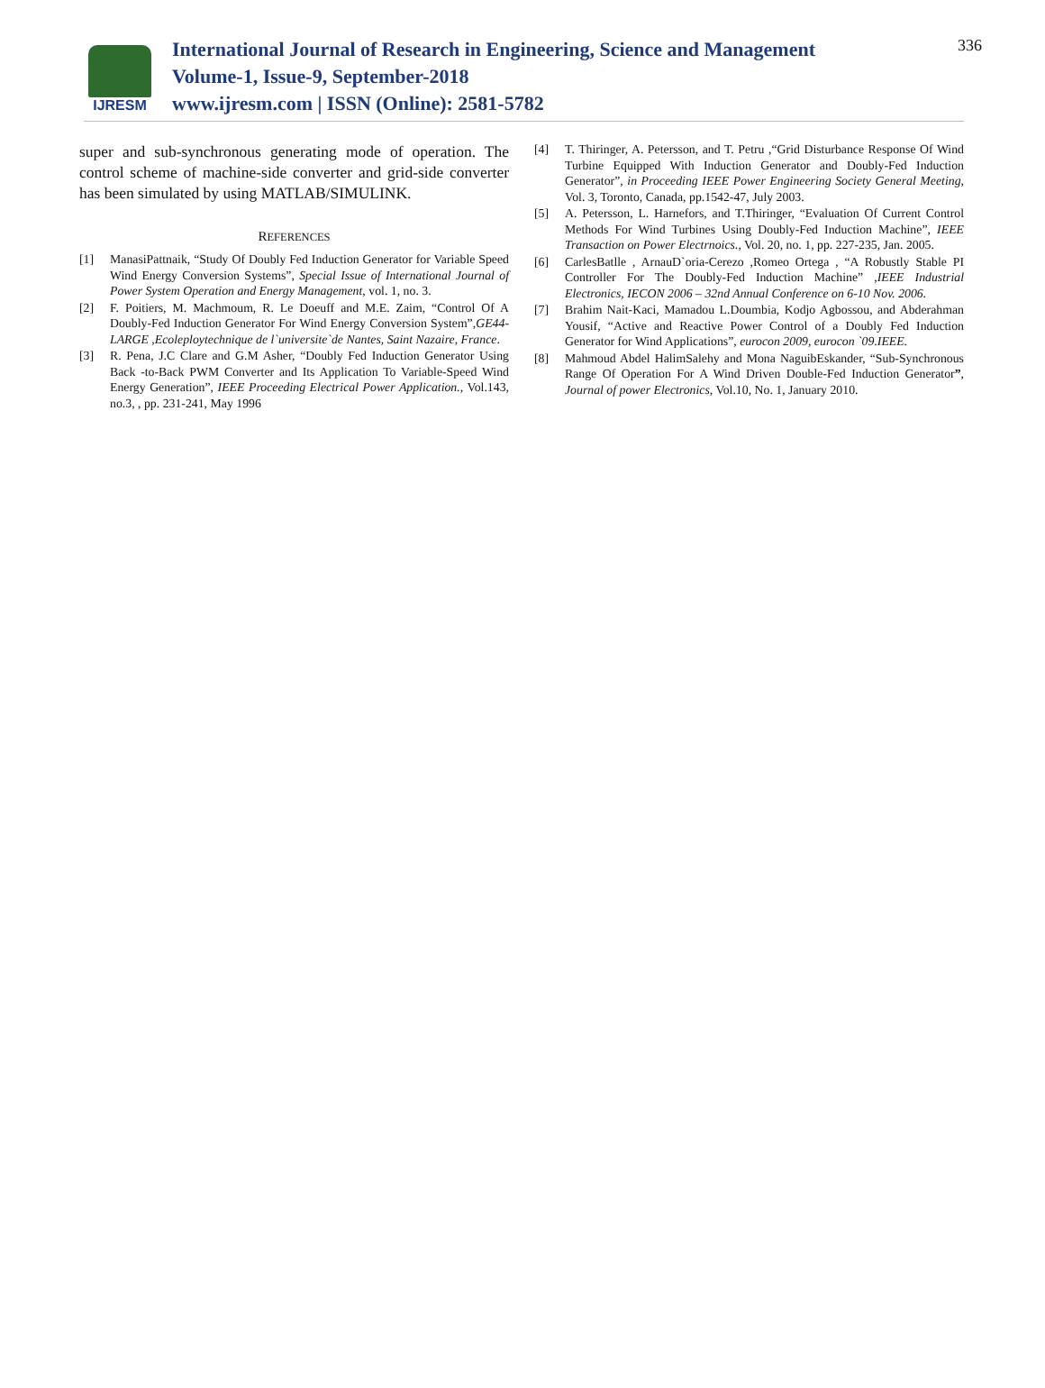IJRESM
International Journal of Research in Engineering, Science and Management
Volume-1, Issue-9, September-2018
www.ijresm.com | ISSN (Online): 2581-5782
336
super and sub-synchronous generating mode of operation. The control scheme of machine-side converter and grid-side converter has been simulated by using MATLAB/SIMULINK.
REFERENCES
[1] ManasiPattnaik, “Study Of Doubly Fed Induction Generator for Variable Speed Wind Energy Conversion Systems”, Special Issue of International Journal of Power System Operation and Energy Management, vol. 1, no. 3.
[2] F. Poitiers, M. Machmoum, R. Le Doeuff and M.E. Zaim, “Control Of A Doubly-Fed Induction Generator For Wind Energy Conversion System”,GE44-LARGE ,Ecoleploytechnique de l`universite`de Nantes, Saint Nazaire, France.
[3] R. Pena, J.C Clare and G.M Asher, “Doubly Fed Induction Generator Using Back -to-Back PWM Converter and Its Application To Variable-Speed Wind Energy Generation”, IEEE Proceeding Electrical Power Application., Vol.143, no.3, , pp. 231-241, May 1996
[4] T. Thiringer, A. Petersson, and T. Petru ,“Grid Disturbance Response Of Wind Turbine Equipped With Induction Generator and Doubly-Fed Induction Generator”, in Proceeding IEEE Power Engineering Society General Meeting, Vol. 3, Toronto, Canada, pp.1542-47, July 2003.
[5] A. Petersson, L. Harnefors, and T.Thiringer, “Evaluation Of Current Control Methods For Wind Turbines Using Doubly-Fed Induction Machine”, IEEE Transaction on Power Electrnoics., Vol. 20, no. 1, pp. 227-235, Jan. 2005.
[6] CarlesBatlle , ArnauD`oria-Cerezo ,Romeo Ortega , “A Robustly Stable PI Controller For The Doubly-Fed Induction Machine” ,IEEE Industrial Electronics, IECON 2006 – 32nd Annual Conference on 6-10 Nov. 2006.
[7] Brahim Nait-Kaci, Mamadou L.Doumbia, Kodjo Agbossou, and Abderahman Yousif, “Active and Reactive Power Control of a Doubly Fed Induction Generator for Wind Applications”, eurocon 2009, eurocon `09.IEEE.
[8] Mahmoud Abdel HalimSalehy and Mona NaguibEskander, “Sub-Synchronous Range Of Operation For A Wind Driven Double-Fed Induction Generator”, Journal of power Electronics, Vol.10, No. 1, January 2010.